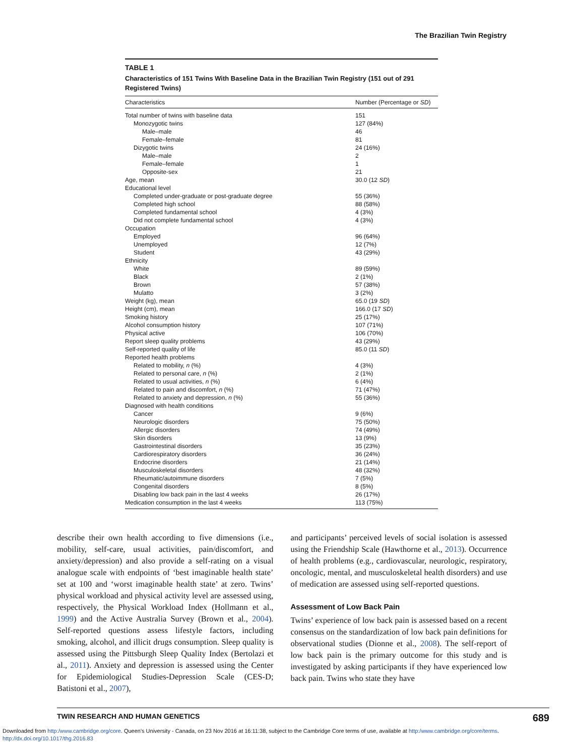The Brazilian Twin Registry
TABLE 1
Characteristics of 151 Twins With Baseline Data in the Brazilian Twin Registry (151 out of 291 Registered Twins)
| Characteristics | Number (Percentage or SD ) |
| --- | --- |
| Total number of twins with baseline data | 151 |
| Monozygotic twins | 127 (84%) |
| Male–male | 46 |
| Female–female | 81 |
| Dizygotic twins | 24 (16%) |
| Male–male | 2 |
| Female–female | 1 |
| Opposite-sex | 21 |
| Age, mean | 30.0 (12 SD ) |
| Educational level | |
| Completed under-graduate or post-graduate degree | 55 (36%) |
| Completed high school | 88 (58%) |
| Completed fundamental school | 4 (3%) |
| Did not complete fundamental school | 4 (3%) |
| Occupation | |
| Employed | 96 (64%) |
| Unemployed | 12 (7%) |
| Student | 43 (29%) |
| Ethnicity | |
| White | 89 (59%) |
| Black | 2 (1%) |
| Brown | 57 (38%) |
| Mulatto | 3 (2%) |
| Weight (kg), mean | 65.0 (19 SD ) |
| Height (cm), mean | 166.0 (17 SD ) |
| Smoking history | 25 (17%) |
| Alcohol consumption history | 107 (71%) |
| Physical active | 106 (70%) |
| Report sleep quality problems | 43 (29%) |
| Self-reported quality of life | 85.0 (11 SD ) |
| Reported health problems | |
| Related to mobility, n (%) | 4 (3%) |
| Related to personal care, n (%) | 2 (1%) |
| Related to usual activities, n (%) | 6 (4%) |
| Related to pain and discomfort, n (%) | 71 (47%) |
| Related to anxiety and depression, n (%) | 55 (36%) |
| Diagnosed with health conditions | |
| Cancer | 9 (6%) |
| Neurologic disorders | 75 (50%) |
| Allergic disorders | 74 (49%) |
| Skin disorders | 13 (9%) |
| Gastrointestinal disorders | 35 (23%) |
| Cardiorespiratory disorders | 36 (24%) |
| Endocrine disorders | 21 (14%) |
| Musculoskeletal disorders | 48 (32%) |
| Rheumatic/autoimmune disorders | 7 (5%) |
| Congenital disorders | 8 (5%) |
| Disabling low back pain in the last 4 weeks | 26 (17%) |
| Medication consumption in the last 4 weeks | 113 (75%) |
describe their own health according to five dimensions (i.e., mobility, self-care, usual activities, pain/discomfort, and anxiety/depression) and also provide a self-rating on a visual analogue scale with endpoints of ‘best imaginable health state’ set at 100 and ‘worst imaginable health state’ at zero. Twins’ physical workload and physical activity level are assessed using, respectively, the Physical Workload Index (Hollmann et al., 1999) and the Active Australia Survey (Brown et al., 2004). Self-reported questions assess lifestyle factors, including smoking, alcohol, and illicit drugs consumption. Sleep quality is assessed using the Pittsburgh Sleep Quality Index (Bertolazi et al., 2011). Anxiety and depression is assessed using the Center for Epidemiological Studies-Depression Scale (CES-D; Batistoni et al., 2007),
and participants’ perceived levels of social isolation is assessed using the Friendship Scale (Hawthorne et al., 2013). Occurrence of health problems (e.g., cardiovascular, neurologic, respiratory, oncologic, mental, and musculoskeletal health disorders) and use of medication are assessed using self-reported questions.
Assessment of Low Back Pain
Twins’ experience of low back pain is assessed based on a recent consensus on the standardization of low back pain definitions for observational studies (Dionne et al., 2008). The self-report of low back pain is the primary outcome for this study and is investigated by asking participants if they have experienced low back pain. Twins who state they have
TWIN RESEARCH AND HUMAN GENETICS 689
Downloaded from http:/www.cambridge.org/core. Queen's University - Canada, on 23 Nov 2016 at 16:11:38, subject to the Cambridge Core terms of use, available at http:/www.cambridge.org/core/terms.
http://dx.doi.org/10.1017/thg.2016.83